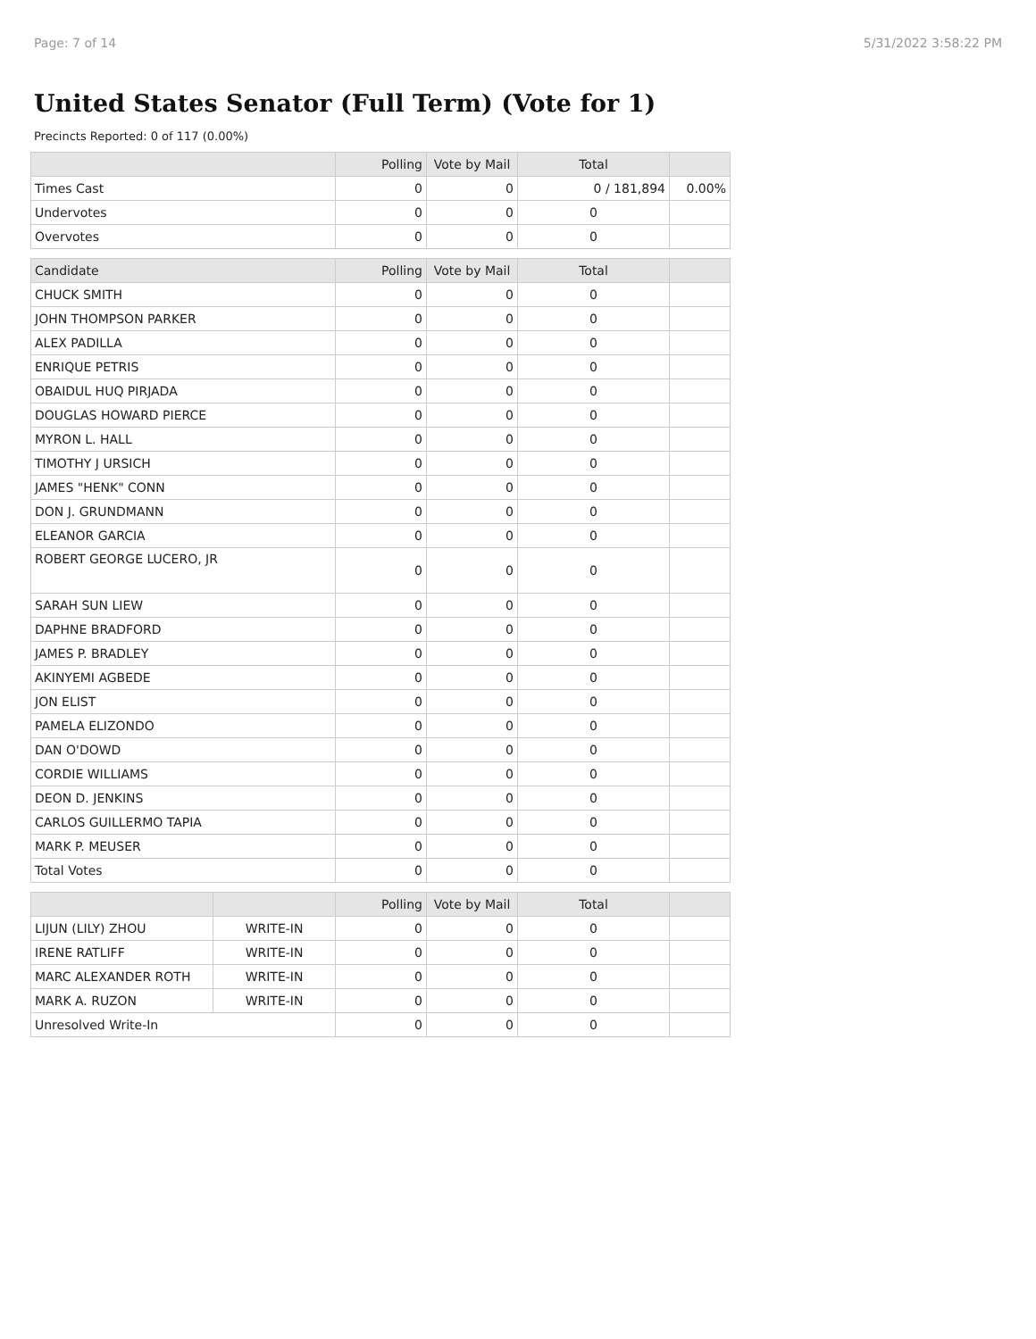Page: 7 of 14 5/31/2022 3:58:22 PM
United States Senator (Full Term) (Vote for 1)
Precincts Reported: 0 of 117 (0.00%)
| | Polling | Vote by Mail | Total | |
| --- | --- | --- | --- | --- |
| Times Cast | 0 | 0 | 0 / 181,894 | 0.00% |
| Undervotes | 0 | 0 | 0 | |
| Overvotes | 0 | 0 | 0 | |
| Candidate | Polling | Vote by Mail | Total | |
| --- | --- | --- | --- | --- |
| CHUCK SMITH | 0 | 0 | 0 | |
| JOHN THOMPSON PARKER | 0 | 0 | 0 | |
| ALEX PADILLA | 0 | 0 | 0 | |
| ENRIQUE PETRIS | 0 | 0 | 0 | |
| OBAIDUL HUQ PIRJADA | 0 | 0 | 0 | |
| DOUGLAS HOWARD PIERCE | 0 | 0 | 0 | |
| MYRON L. HALL | 0 | 0 | 0 | |
| TIMOTHY J URSICH | 0 | 0 | 0 | |
| JAMES "HENK" CONN | 0 | 0 | 0 | |
| DON J. GRUNDMANN | 0 | 0 | 0 | |
| ELEANOR GARCIA | 0 | 0 | 0 | |
| ROBERT GEORGE LUCERO, JR | 0 | 0 | 0 | |
| SARAH SUN LIEW | 0 | 0 | 0 | |
| DAPHNE BRADFORD | 0 | 0 | 0 | |
| JAMES P. BRADLEY | 0 | 0 | 0 | |
| AKINYEMI AGBEDE | 0 | 0 | 0 | |
| JON ELIST | 0 | 0 | 0 | |
| PAMELA ELIZONDO | 0 | 0 | 0 | |
| DAN O'DOWD | 0 | 0 | 0 | |
| CORDIE WILLIAMS | 0 | 0 | 0 | |
| DEON D. JENKINS | 0 | 0 | 0 | |
| CARLOS GUILLERMO TAPIA | 0 | 0 | 0 | |
| MARK P. MEUSER | 0 | 0 | 0 | |
| Total Votes | 0 | 0 | 0 | |
| | | Polling | Vote by Mail | Total | |
| --- | --- | --- | --- | --- | --- |
| LIJUN (LILY) ZHOU | WRITE-IN | 0 | 0 | 0 | |
| IRENE RATLIFF | WRITE-IN | 0 | 0 | 0 | |
| MARC ALEXANDER ROTH | WRITE-IN | 0 | 0 | 0 | |
| MARK A. RUZON | WRITE-IN | 0 | 0 | 0 | |
| Unresolved Write-In | | 0 | 0 | 0 | |